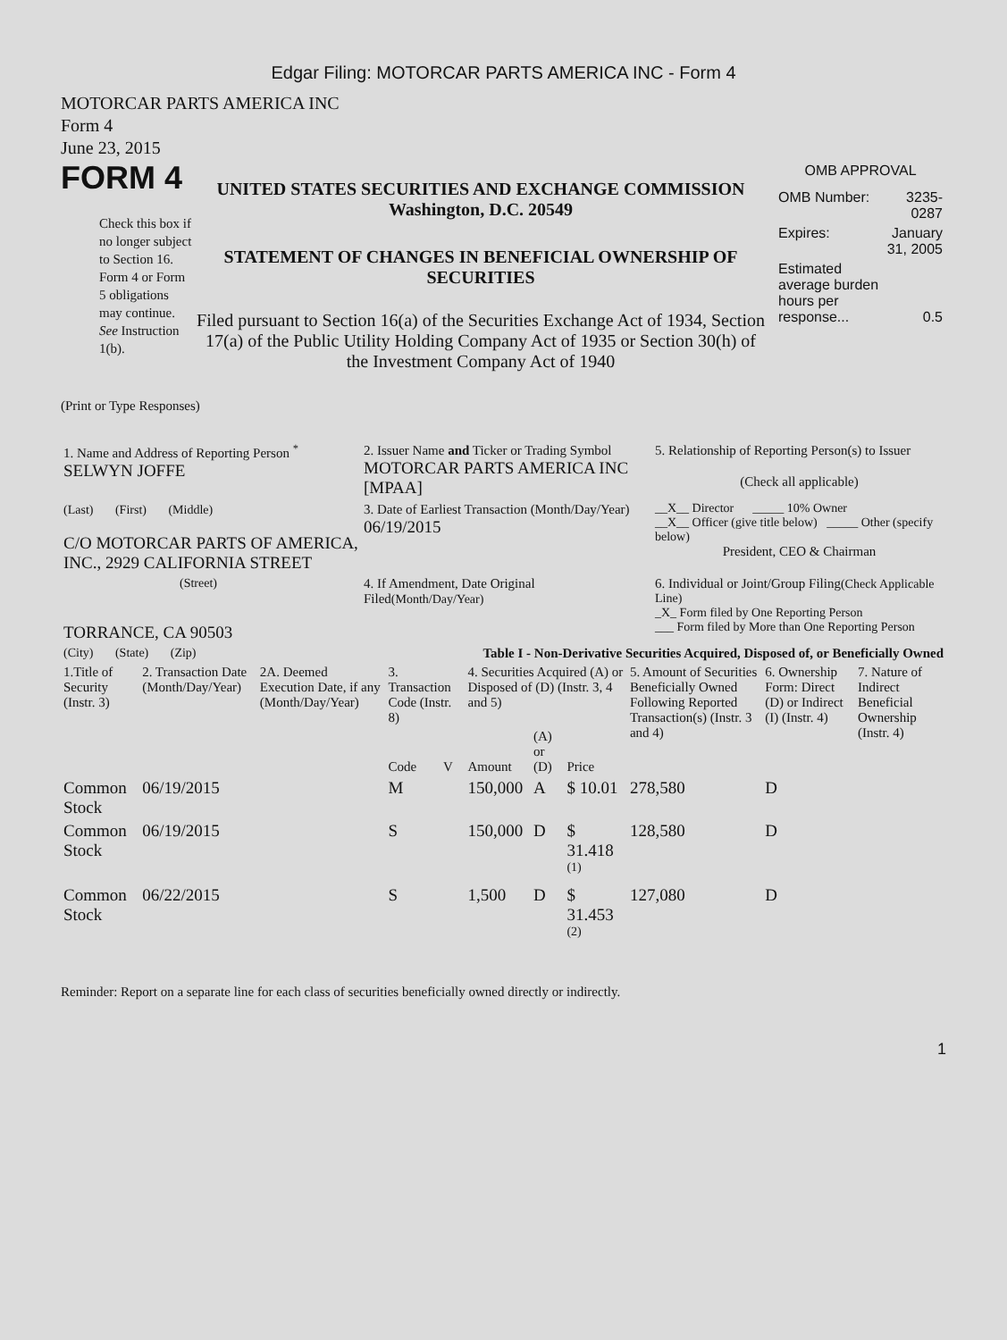Edgar Filing: MOTORCAR PARTS AMERICA INC - Form 4
MOTORCAR PARTS AMERICA INC
Form 4
June 23, 2015
FORM 4
Check this box if no longer subject to Section 16. Form 4 or Form 5 obligations may continue. See Instruction 1(b).
UNITED STATES SECURITIES AND EXCHANGE COMMISSION
Washington, D.C. 20549
STATEMENT OF CHANGES IN BENEFICIAL OWNERSHIP OF SECURITIES
Filed pursuant to Section 16(a) of the Securities Exchange Act of 1934, Section 17(a) of the Public Utility Holding Company Act of 1935 or Section 30(h) of the Investment Company Act of 1940
OMB APPROVAL
| OMB Number: | 3235-0287 |
| Expires: | January 31, 2005 |
| Estimated average burden hours per response... | 0.5 |
(Print or Type Responses)
| 1. Name and Address of Reporting Person <sup>*</sup> SELWYN JOFFE | 2. Issuer Name and Ticker or Trading Symbol MOTORCAR PARTS AMERICA INC [MPAA] | 5. Relationship of Reporting Person(s) to Issuer (Check all applicable) |
| (Last) (First) (Middle) C/O MOTORCAR PARTS OF AMERICA, INC., 2929 CALIFORNIA STREET | 3. Date of Earliest Transaction (Month/Day/Year) 06/19/2015 | __X__ Director _____ 10% Owner __X__ Officer (give title below) _____ Other (specify below) President, CEO & Chairman |
| (Street) TORRANCE, CA 90503 | 4. If Amendment, Date Original Filed (Month/Day/Year) | 6. Individual or Joint/Group Filing (Check Applicable Line) _X_ Form filed by One Reporting Person ___ Form filed by More than One Reporting Person |
| (City) (State) (Zip) | Table I - Non-Derivative Securities Acquired, Disposed of, or Beneficially Owned | |
| 1.Title of Security (Instr. 3) | 2. Transaction Date (Month/Day/Year) | 2A. Deemed Execution Date, if any (Month/Day/Year) | 3. Transaction Code (Instr. 8) | | 4. Securities Acquired (A) or Disposed of (D) (Instr. 3, 4 and 5) | | | 5. Amount of Securities Beneficially Owned Following Reported Transaction(s) (Instr. 3 and 4) | 6. Ownership Form: Direct (D) or Indirect (I) (Instr. 4) | 7. Nature of Indirect Beneficial Ownership (Instr. 4) |
| --- | --- | --- | --- | --- | --- | --- | --- | --- | --- | --- |
| | | | Code | V | Amount | (A) or (D) | Price | | | |
| Common Stock | 06/19/2015 | | M | | 150,000 | A | $ 10.01 | 278,580 | D | |
| Common Stock | 06/19/2015 | | S | | 150,000 | D | $ 31.418 <sup>(1)</sup> | 128,580 | D | |
| Common Stock | 06/22/2015 | | S | | 1,500 | D | $ 31.453 <sup>(2)</sup> | 127,080 | D | |
Reminder: Report on a separate line for each class of securities beneficially owned directly or indirectly.
1